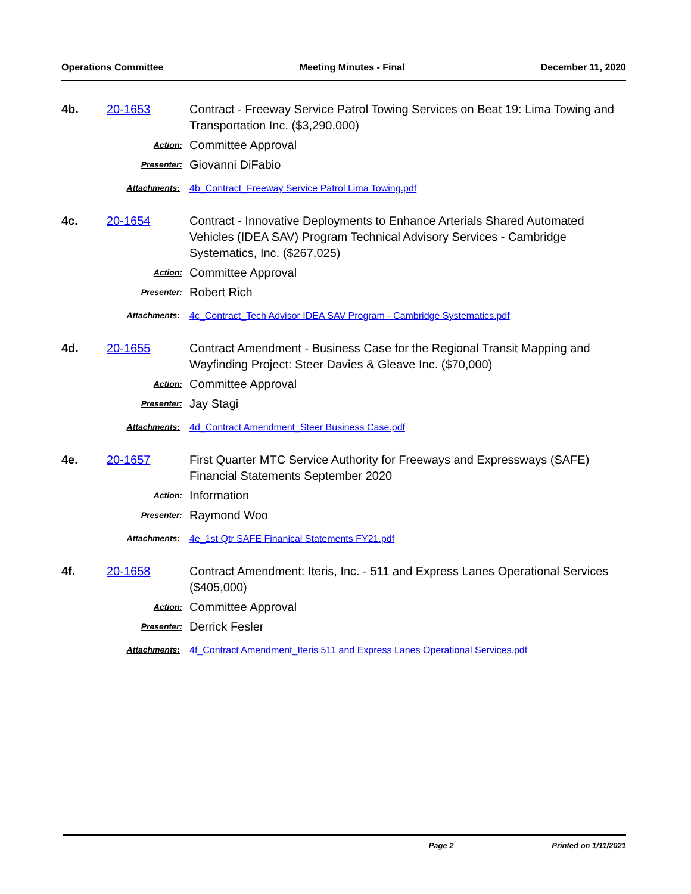Operations Committee Meeting Minutes - Final December 11, 2020
4b. 20-1653 Contract - Freeway Service Patrol Towing Services on Beat 19: Lima Towing and Transportation Inc. ($3,290,000)
Action: Committee Approval
Presenter: Giovanni DiFabio
Attachments: 4b_Contract_Freeway Service Patrol Lima Towing.pdf
4c. 20-1654 Contract - Innovative Deployments to Enhance Arterials Shared Automated Vehicles (IDEA SAV) Program Technical Advisory Services - Cambridge Systematics, Inc. ($267,025)
Action: Committee Approval
Presenter: Robert Rich
Attachments: 4c_Contract_Tech Advisor IDEA SAV Program - Cambridge Systematics.pdf
4d. 20-1655 Contract Amendment - Business Case for the Regional Transit Mapping and Wayfinding Project: Steer Davies & Gleave Inc. ($70,000)
Action: Committee Approval
Presenter: Jay Stagi
Attachments: 4d_Contract Amendment_Steer Business Case.pdf
4e. 20-1657 First Quarter MTC Service Authority for Freeways and Expressways (SAFE) Financial Statements September 2020
Action: Information
Presenter: Raymond Woo
Attachments: 4e_1st Qtr SAFE Finanical Statements FY21.pdf
4f. 20-1658 Contract Amendment: Iteris, Inc. - 511 and Express Lanes Operational Services ($405,000)
Action: Committee Approval
Presenter: Derrick Fesler
Attachments: 4f_Contract Amendment_Iteris 511 and Express Lanes Operational Services.pdf
Page 2 Printed on 1/11/2021